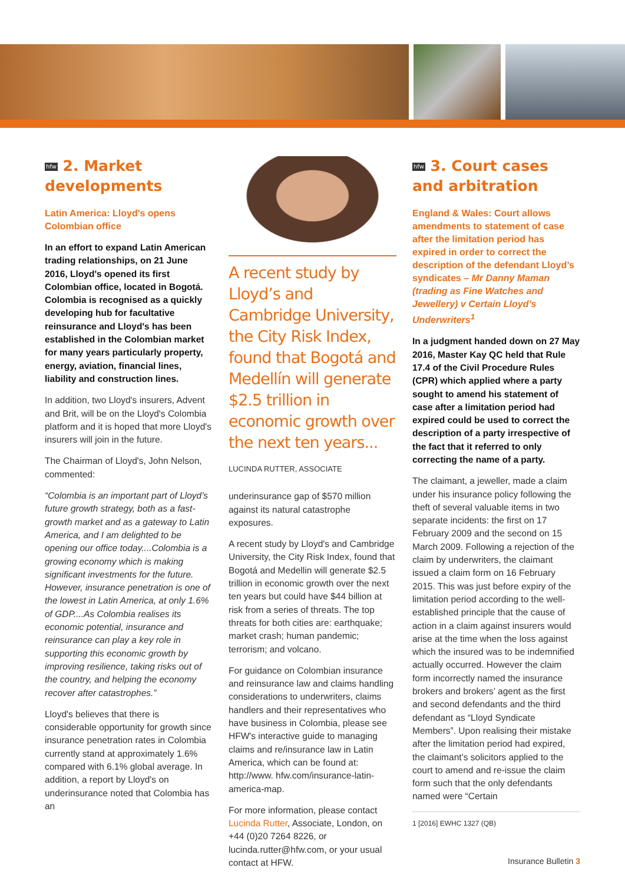hfw 2. Market developments
Latin America: Lloyd's opens Colombian office
In an effort to expand Latin American trading relationships, on 21 June 2016, Lloyd's opened its first Colombian office, located in Bogotá. Colombia is recognised as a quickly developing hub for facultative reinsurance and Lloyd's has been established in the Colombian market for many years particularly property, energy, aviation, financial lines, liability and construction lines.
In addition, two Lloyd's insurers, Advent and Brit, will be on the Lloyd's Colombia platform and it is hoped that more Lloyd's insurers will join in the future.
The Chairman of Lloyd's, John Nelson, commented:
“Colombia is an important part of Lloyd’s future growth strategy, both as a fast-growth market and as a gateway to Latin America, and I am delighted to be opening our office today....Colombia is a growing economy which is making significant investments for the future. However, insurance penetration is one of the lowest in Latin America, at only 1.6% of GDP....As Colombia realises its economic potential, insurance and reinsurance can play a key role in supporting this economic growth by improving resilience, taking risks out of the country, and helping the economy recover after catastrophes.”
Lloyd's believes that there is considerable opportunity for growth since insurance penetration rates in Colombia currently stand at approximately 1.6% compared with 6.1% global average. In addition, a report by Lloyd's on underinsurance noted that Colombia has an
A recent study by Lloyd’s and Cambridge University, the City Risk Index, found that Bogotá and Medellín will generate $2.5 trillion in economic growth over the next ten years...
LUCINDA RUTTER, ASSOCIATE
underinsurance gap of $570 million against its natural catastrophe exposures.
A recent study by Lloyd's and Cambridge University, the City Risk Index, found that Bogotá and Medellin will generate $2.5 trillion in economic growth over the next ten years but could have $44 billion at risk from a series of threats. The top threats for both cities are: earthquake; market crash; human pandemic; terrorism; and volcano.
For guidance on Colombian insurance and reinsurance law and claims handling considerations to underwriters, claims handlers and their representatives who have business in Colombia, please see HFW's interactive guide to managing claims and re/insurance law in Latin America, which can be found at: http://www. hfw.com/insurance-latin-america-map.
For more information, please contact Lucinda Rutter, Associate, London, on +44 (0)20 7264 8226, or lucinda.rutter@hfw.com, or your usual contact at HFW.
hfw 3. Court cases and arbitration
England & Wales: Court allows amendments to statement of case after the limitation period has expired in order to correct the description of the defendant Lloyd’s syndicates – Mr Danny Maman (trading as Fine Watches and Jewellery) v Certain Lloyd’s Underwriters<sup>1</sup>
In a judgment handed down on 27 May 2016, Master Kay QC held that Rule 17.4 of the Civil Procedure Rules (CPR) which applied where a party sought to amend his statement of case after a limitation period had expired could be used to correct the description of a party irrespective of the fact that it referred to only correcting the name of a party.
The claimant, a jeweller, made a claim under his insurance policy following the theft of several valuable items in two separate incidents: the first on 17 February 2009 and the second on 15 March 2009. Following a rejection of the claim by underwriters, the claimant issued a claim form on 16 February 2015. This was just before expiry of the limitation period according to the well-established principle that the cause of action in a claim against insurers would arise at the time when the loss against which the insured was to be indemnified actually occurred. However the claim form incorrectly named the insurance brokers and brokers’ agent as the first and second defendants and the third defendant as “Lloyd Syndicate Members”. Upon realising their mistake after the limitation period had expired, the claimant’s solicitors applied to the court to amend and re-issue the claim form such that the only defendants named were “Certain
1 [2016] EWHC 1327 (QB)
Insurance Bulletin 3